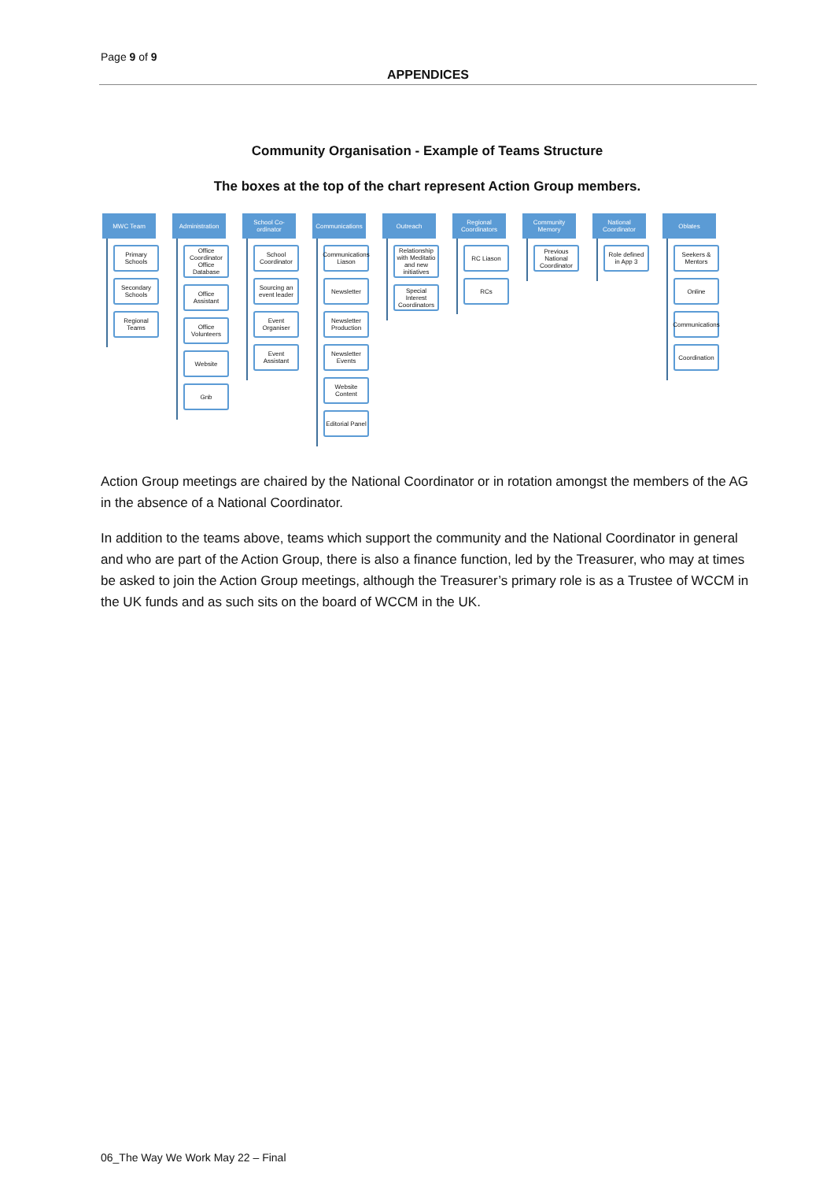Page 9 of 9
APPENDICES
Community Organisation - Example of Teams Structure
The boxes at the top of the chart represent Action Group members.
MWC Team
Primary Schools
Secondary Schools
Regional Teams
Administration
Office Coordinator Office Database
Office Assistant
Office Volunteers
Website
Gnb
School Co-ordinator
School Coordinator
Sourcing an event leader
Event Organiser
Event Assistant
Communications
Communications Liason
Newsletter
Newsletter Production
Newsletter Events
Website Content
Editorial Panel
Outreach
Relationship with Meditatio and new initiatives
Special Interest Coordinators
Regional Coordinators
RC Liason
RCs
Community Memory
Previous National Coordinator
National Coordinator
Role defined in App 3
Oblates
Seekers & Mentors
Online
Communications
Coordination
Action Group meetings are chaired by the National Coordinator or in rotation amongst the members of the AG in the absence of a National Coordinator.
In addition to the teams above, teams which support the community and the National Coordinator in general and who are part of the Action Group, there is also a finance function, led by the Treasurer, who may at times be asked to join the Action Group meetings, although the Treasurer’s primary role is as a Trustee of WCCM in the UK funds and as such sits on the board of WCCM in the UK.
06_The Way We Work May 22 – Final